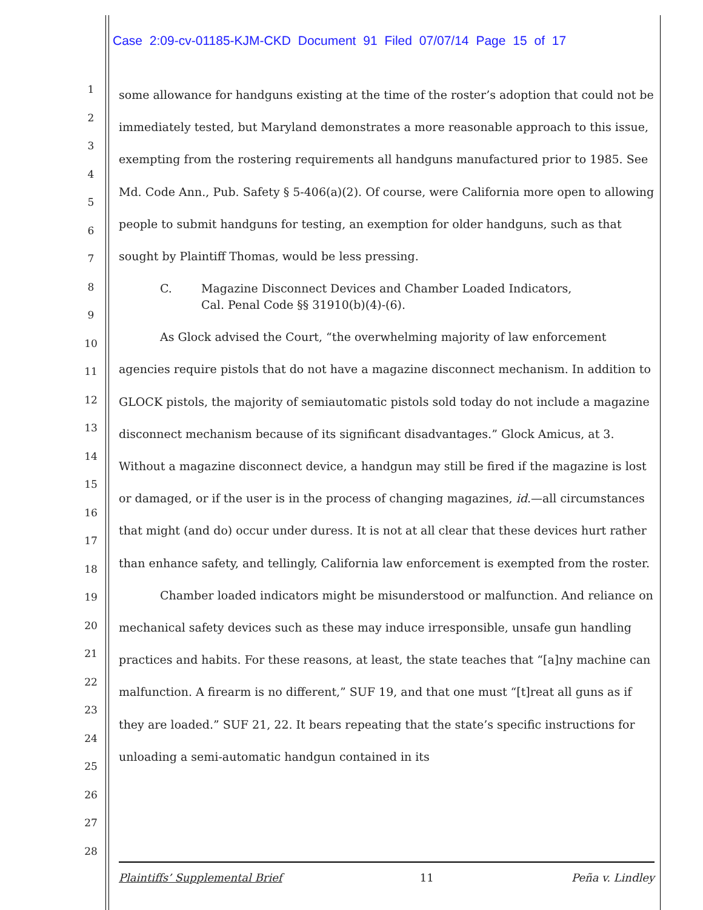Case 2:09-cv-01185-KJM-CKD Document 91 Filed 07/07/14 Page 15 of 17
1
2
3
4
5
6
7
8
9
10
11
12
13
14
15
16
17
18
19
20
21
22
23
24
25
26
27
28
some allowance for handguns existing at the time of the roster’s adoption that could not be immediately tested, but Maryland demonstrates a more reasonable approach to this issue, exempting from the rostering requirements all handguns manufactured prior to 1985. See Md. Code Ann., Pub. Safety § 5-406(a)(2). Of course, were California more open to allowing people to submit handguns for testing, an exemption for older handguns, such as that sought by Plaintiff Thomas, would be less pressing.
C. Magazine Disconnect Devices and Chamber Loaded Indicators,
Cal. Penal Code §§ 31910(b)(4)-(6).
As Glock advised the Court, “the overwhelming majority of law enforcement agencies require pistols that do not have a magazine disconnect mechanism. In addition to GLOCK pistols, the majority of semiautomatic pistols sold today do not include a magazine disconnect mechanism because of its significant disadvantages.” Glock Amicus, at 3. Without a magazine disconnect device, a handgun may still be fired if the magazine is lost or damaged, or if the user is in the process of changing magazines, id.—all circumstances that might (and do) occur under duress. It is not at all clear that these devices hurt rather than enhance safety, and tellingly, California law enforcement is exempted from the roster.
Chamber loaded indicators might be misunderstood or malfunction. And reliance on mechanical safety devices such as these may induce irresponsible, unsafe gun handling practices and habits. For these reasons, at least, the state teaches that “[a]ny machine can malfunction. A firearm is no different,” SUF 19, and that one must “[t]reat all guns as if they are loaded.” SUF 21, 22. It bears repeating that the state’s specific instructions for unloading a semi-automatic handgun contained in its
Plaintiffs’ Supplemental Brief 11 Peña v. Lindley